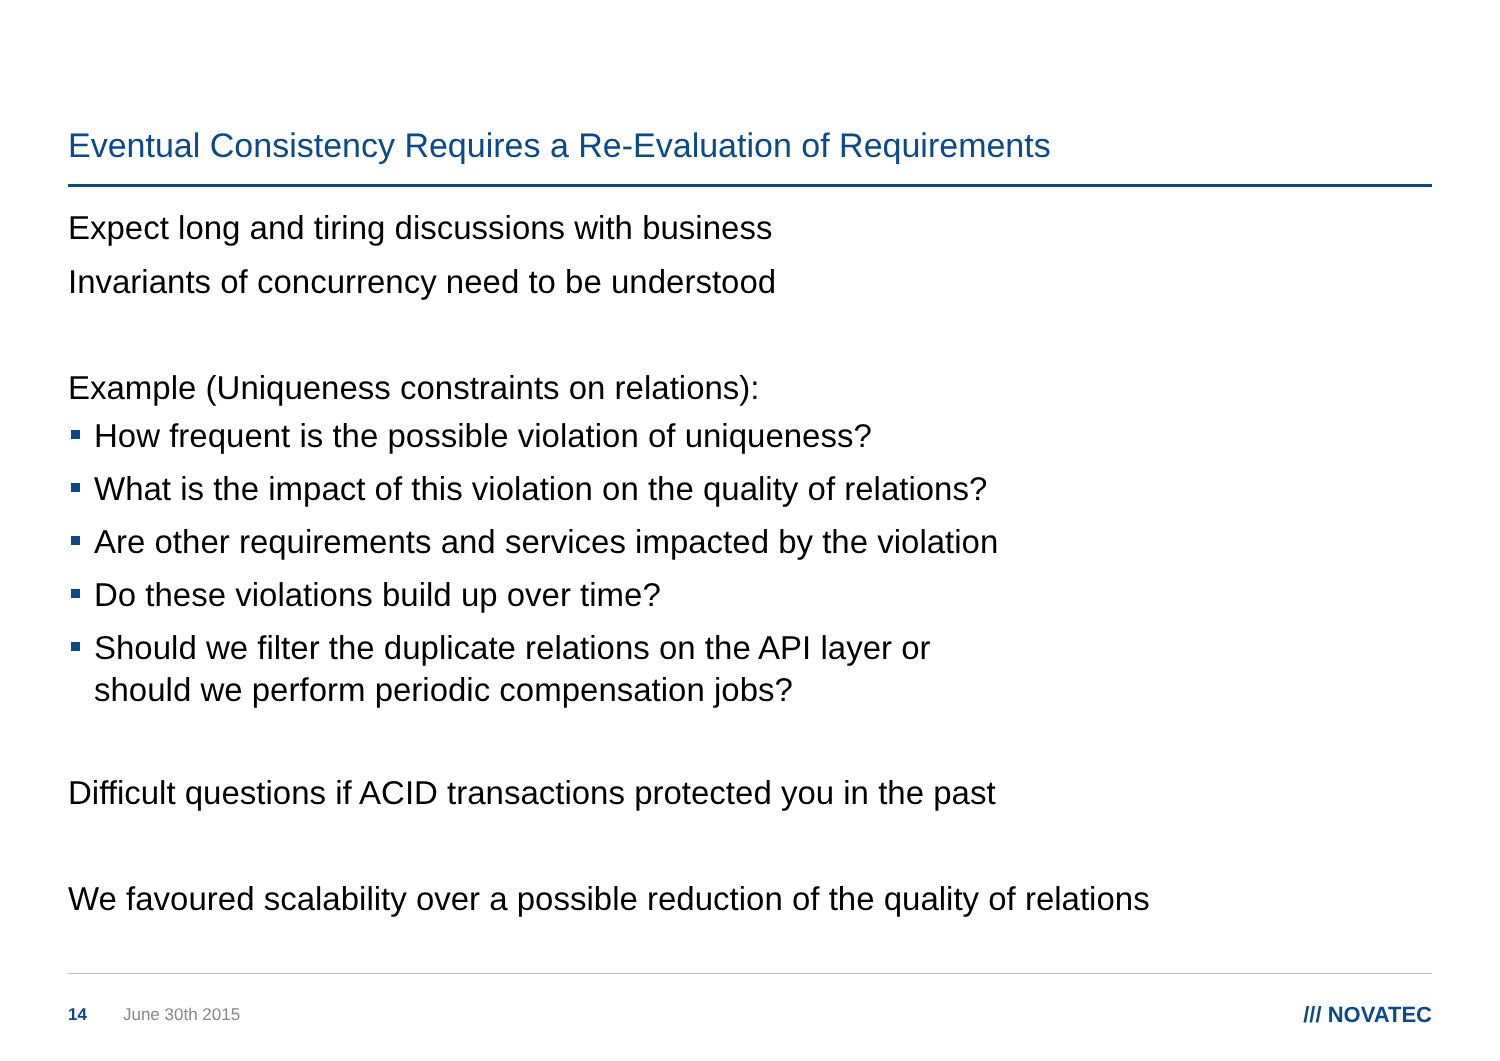Eventual Consistency Requires a Re-Evaluation of Requirements
Expect long and tiring discussions with business
Invariants of concurrency need to be understood
Example (Uniqueness constraints on relations):
How frequent is the possible violation of uniqueness?
What is the impact of this violation on the quality of relations?
Are other requirements and services impacted by the violation
Do these violations build up over time?
Should we filter the duplicate relations on the API layer or
should we perform periodic compensation jobs?
Difficult questions if ACID transactions protected you in the past
We favoured scalability over a possible reduction of the quality of relations
14 June 30th 2015 /// NOVATEC